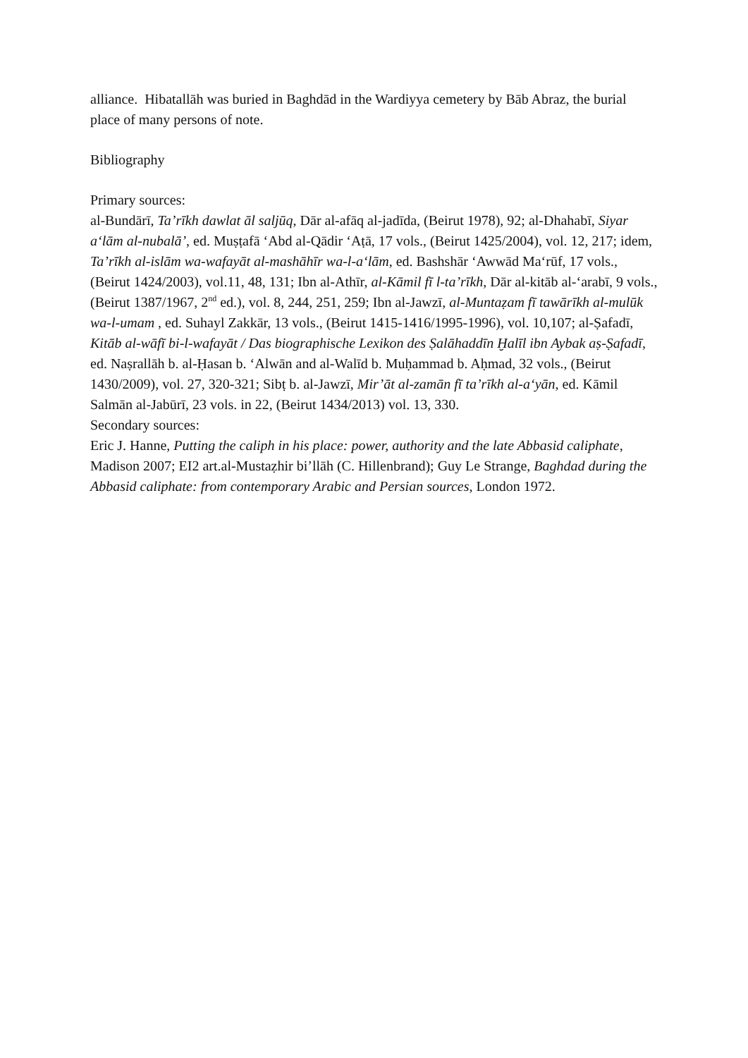alliance. Hibatallāh was buried in Baghdād in the Wardiyya cemetery by Bāb Abraz, the burial place of many persons of note.
Bibliography
Primary sources:
al-Bundārī, Ta’rīkh dawlat āl saljūq, Dār al-afāq al-jadīda, (Beirut 1978), 92; al-Dhahabī, Siyar a‘lām al-nubalā’, ed. Muṣṭafā ‘Abd al-Qādir ‘Aṭā, 17 vols., (Beirut 1425/2004), vol. 12, 217; idem, Ta’rīkh al-islām wa-wafayāt al-mashāhīr wa-l-a‘lām, ed. Bashshār ‘Awwād Ma‘rūf, 17 vols., (Beirut 1424/2003), vol.11, 48, 131; Ibn al-Athīr, al-Kāmil fī l-ta’rīkh, Dār al-kitāb al-‘arabī, 9 vols., (Beirut 1387/1967, 2<sup>nd</sup> ed.), vol. 8, 244, 251, 259; Ibn al-Jawzī, al-Muntaẓam fī tawārīkh al-mulūk wa-l-umam , ed. Suhayl Zakkār, 13 vols., (Beirut 1415-1416/1995-1996), vol. 10,107; al-Ṣafadī, Kitāb al-wāfī bi-l-wafayāt / Das biographische Lexikon des Ṣalāhaddīn Ḫalīl ibn Aybak aṣ-Ṣafadī, ed. Naṣrallāh b. al-Ḥasan b. ‘Alwān and al-Walīd b. Muḥammad b. Aḥmad, 32 vols., (Beirut 1430/2009), vol. 27, 320-321; Sibṭ b. al-Jawzī, Mir’āt al-zamān fī ta’rīkh al-a‘yān, ed. Kāmil Salmān al-Jabūrī, 23 vols. in 22, (Beirut 1434/2013) vol. 13, 330.
Secondary sources:
Eric J. Hanne, Putting the caliph in his place: power, authority and the late Abbasid caliphate, Madison 2007; EI2 art.al-Mustaẓhir bi’llāh (C. Hillenbrand); Guy Le Strange, Baghdad during the Abbasid caliphate: from contemporary Arabic and Persian sources, London 1972.